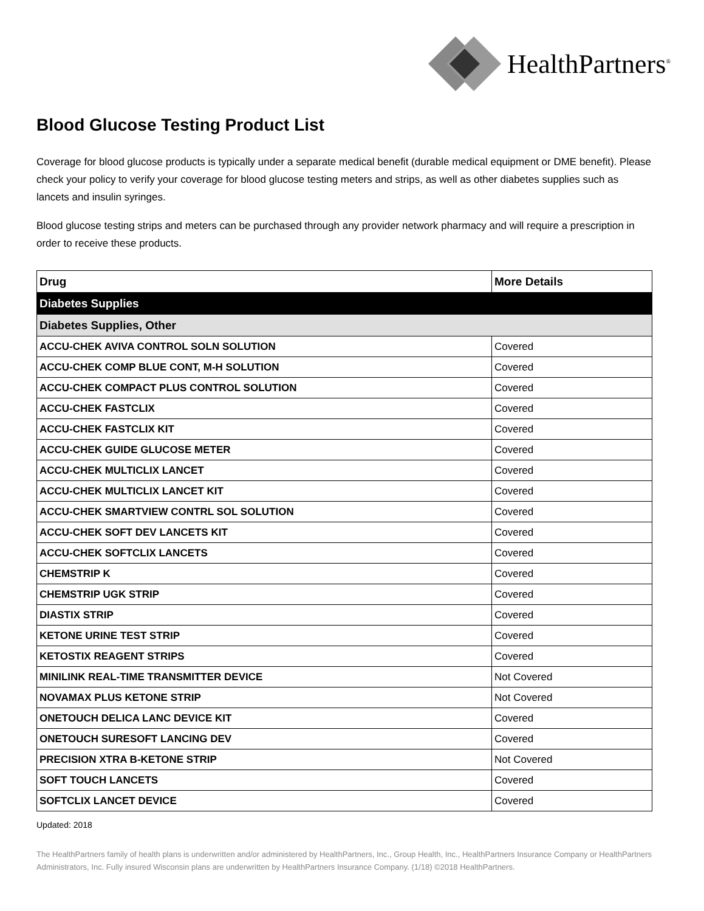HealthPartners<sup>®</sup>
Blood Glucose Testing Product List
Coverage for blood glucose products is typically under a separate medical benefit (durable medical equipment or DME benefit). Please check your policy to verify your coverage for blood glucose testing meters and strips, as well as other diabetes supplies such as lancets and insulin syringes.
Blood glucose testing strips and meters can be purchased through any provider network pharmacy and will require a prescription in order to receive these products.
| Drug | More Details |
| --- | --- |
| Diabetes Supplies | |
| Diabetes Supplies, Other | |
| ACCU-CHEK AVIVA CONTROL SOLN SOLUTION | Covered |
| ACCU-CHEK COMP BLUE CONT, M-H SOLUTION | Covered |
| ACCU-CHEK COMPACT PLUS CONTROL SOLUTION | Covered |
| ACCU-CHEK FASTCLIX | Covered |
| ACCU-CHEK FASTCLIX KIT | Covered |
| ACCU-CHEK GUIDE GLUCOSE METER | Covered |
| ACCU-CHEK MULTICLIX LANCET | Covered |
| ACCU-CHEK MULTICLIX LANCET KIT | Covered |
| ACCU-CHEK SMARTVIEW CONTRL SOL SOLUTION | Covered |
| ACCU-CHEK SOFT DEV LANCETS KIT | Covered |
| ACCU-CHEK SOFTCLIX LANCETS | Covered |
| CHEMSTRIP K | Covered |
| CHEMSTRIP UGK STRIP | Covered |
| DIASTIX STRIP | Covered |
| KETONE URINE TEST STRIP | Covered |
| KETOSTIX REAGENT STRIPS | Covered |
| MINILINK REAL-TIME TRANSMITTER DEVICE | Not Covered |
| NOVAMAX PLUS KETONE STRIP | Not Covered |
| ONETOUCH DELICA LANC DEVICE KIT | Covered |
| ONETOUCH SURESOFT LANCING DEV | Covered |
| PRECISION XTRA B-KETONE STRIP | Not Covered |
| SOFT TOUCH LANCETS | Covered |
| SOFTCLIX LANCET DEVICE | Covered |
Updated: 2018
The HealthPartners family of health plans is underwritten and/or administered by HealthPartners, Inc., Group Health, Inc., HealthPartners Insurance Company or HealthPartners Administrators, Inc. Fully insured Wisconsin plans are underwritten by HealthPartners Insurance Company. (1/18) ©2018 HealthPartners.